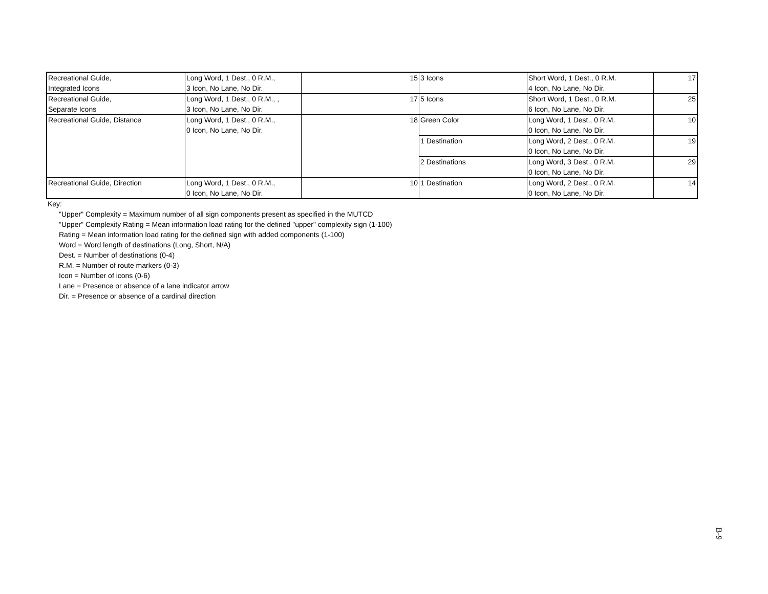| Recreational Guide, Integrated Icons | Long Word, 1 Dest., 0 R.M., 3 Icon, No Lane, No Dir. | 15 | 3 Icons | Short Word, 1 Dest., 0 R.M. 4 Icon, No Lane, No Dir. | 17 |
| Recreational Guide, Separate Icons | Long Word, 1 Dest., 0 R.M., , 3 Icon, No Lane, No Dir. | 17 | 5 Icons | Short Word, 1 Dest., 0 R.M. 6 Icon, No Lane, No Dir. | 25 |
| Recreational Guide, Distance | Long Word, 1 Dest., 0 R.M., 0 Icon, No Lane, No Dir. | 18 | Green Color | Long Word, 1 Dest., 0 R.M. 0 Icon, No Lane, No Dir. | 10 |
| | | | 1 Destination | Long Word, 2 Dest., 0 R.M. 0 Icon, No Lane, No Dir. | 19 |
| | | | 2 Destinations | Long Word, 3 Dest., 0 R.M. 0 Icon, No Lane, No Dir. | 29 |
| Recreational Guide, Direction | Long Word, 1 Dest., 0 R.M., 0 Icon, No Lane, No Dir. | 10 | 1 Destination | Long Word, 2 Dest., 0 R.M. 0 Icon, No Lane, No Dir. | 14 |
Key:
"Upper" Complexity = Maximum number of all sign components present as specified in the MUTCD
"Upper" Complexity Rating = Mean information load rating for the defined "upper" complexity sign (1-100)
Rating = Mean information load rating for the defined sign with added components (1-100)
Word = Word length of destinations (Long, Short, N/A)
Dest. = Number of destinations (0-4)
R.M. = Number of route markers (0-3)
Icon = Number of icons (0-6)
Lane = Presence or absence of a lane indicator arrow
Dir. = Presence or absence of a cardinal direction
B-9